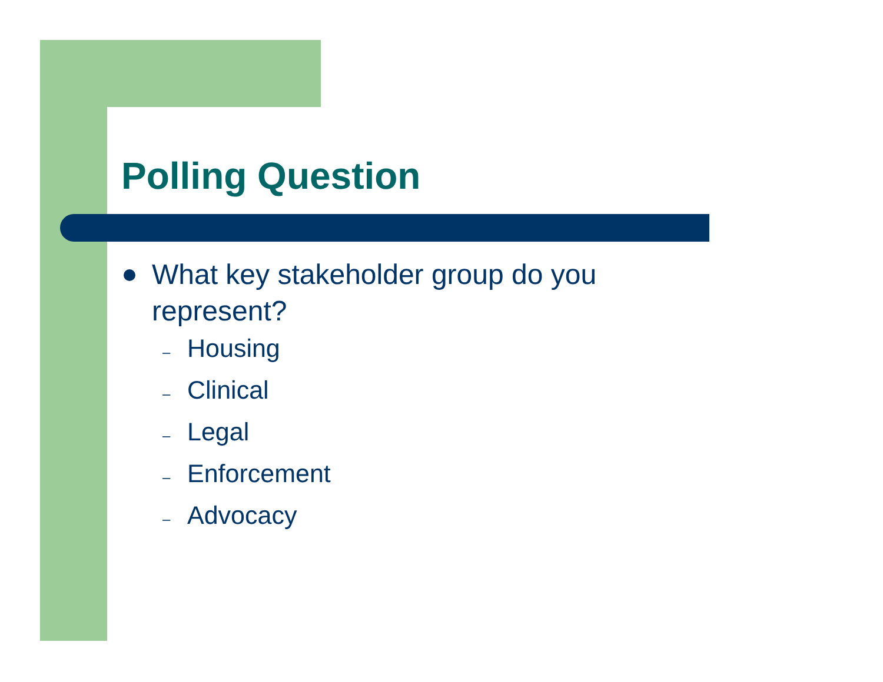Polling Question
What key stakeholder group do you represent?
– Housing
– Clinical
– Legal
– Enforcement
– Advocacy